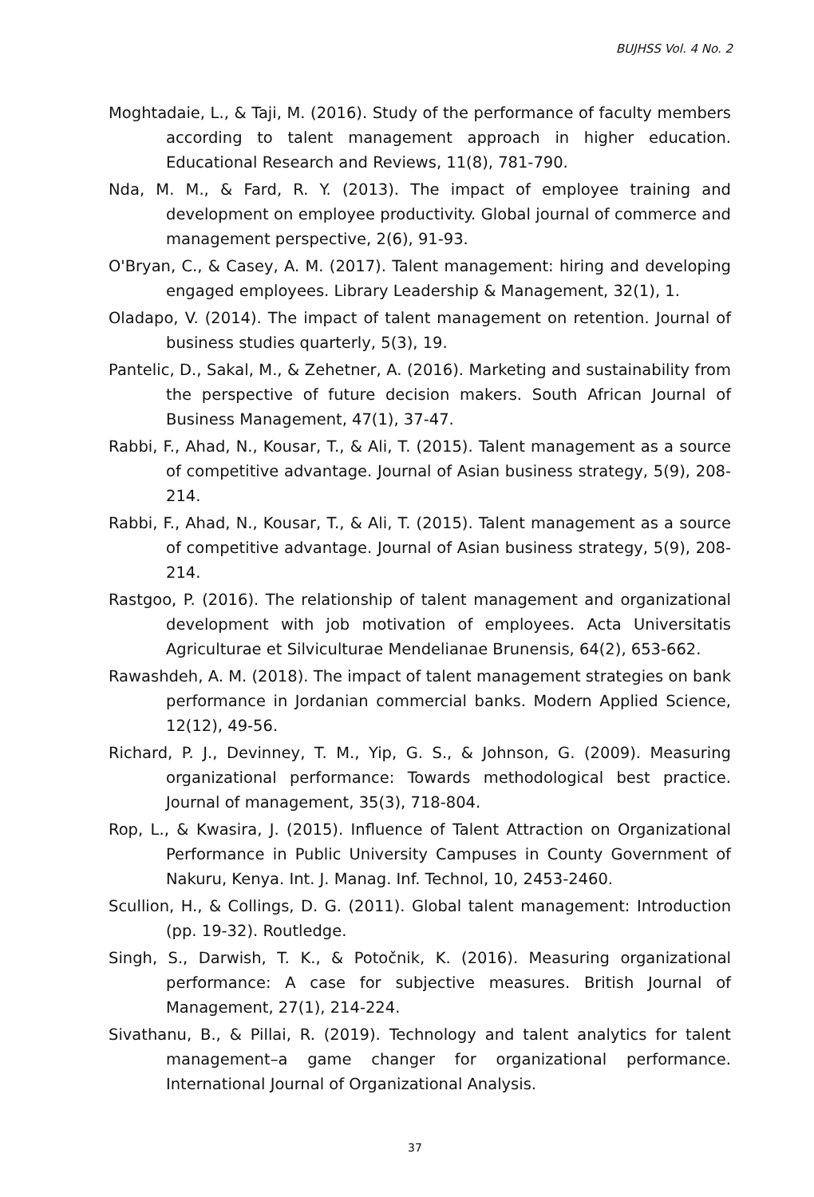BUJHSS Vol. 4 No. 2
Moghtadaie, L., & Taji, M. (2016). Study of the performance of faculty members according to talent management approach in higher education. Educational Research and Reviews, 11(8), 781-790.
Nda, M. M., & Fard, R. Y. (2013). The impact of employee training and development on employee productivity. Global journal of commerce and management perspective, 2(6), 91-93.
O'Bryan, C., & Casey, A. M. (2017). Talent management: hiring and developing engaged employees. Library Leadership & Management, 32(1), 1.
Oladapo, V. (2014). The impact of talent management on retention. Journal of business studies quarterly, 5(3), 19.
Pantelic, D., Sakal, M., & Zehetner, A. (2016). Marketing and sustainability from the perspective of future decision makers. South African Journal of Business Management, 47(1), 37-47.
Rabbi, F., Ahad, N., Kousar, T., & Ali, T. (2015). Talent management as a source of competitive advantage. Journal of Asian business strategy, 5(9), 208-214.
Rabbi, F., Ahad, N., Kousar, T., & Ali, T. (2015). Talent management as a source of competitive advantage. Journal of Asian business strategy, 5(9), 208-214.
Rastgoo, P. (2016). The relationship of talent management and organizational development with job motivation of employees. Acta Universitatis Agriculturae et Silviculturae Mendelianae Brunensis, 64(2), 653-662.
Rawashdeh, A. M. (2018). The impact of talent management strategies on bank performance in Jordanian commercial banks. Modern Applied Science, 12(12), 49-56.
Richard, P. J., Devinney, T. M., Yip, G. S., & Johnson, G. (2009). Measuring organizational performance: Towards methodological best practice. Journal of management, 35(3), 718-804.
Rop, L., & Kwasira, J. (2015). Influence of Talent Attraction on Organizational Performance in Public University Campuses in County Government of Nakuru, Kenya. Int. J. Manag. Inf. Technol, 10, 2453-2460.
Scullion, H., & Collings, D. G. (2011). Global talent management: Introduction (pp. 19-32). Routledge.
Singh, S., Darwish, T. K., & Potočnik, K. (2016). Measuring organizational performance: A case for subjective measures. British Journal of Management, 27(1), 214-224.
Sivathanu, B., & Pillai, R. (2019). Technology and talent analytics for talent management–a game changer for organizational performance. International Journal of Organizational Analysis.
37